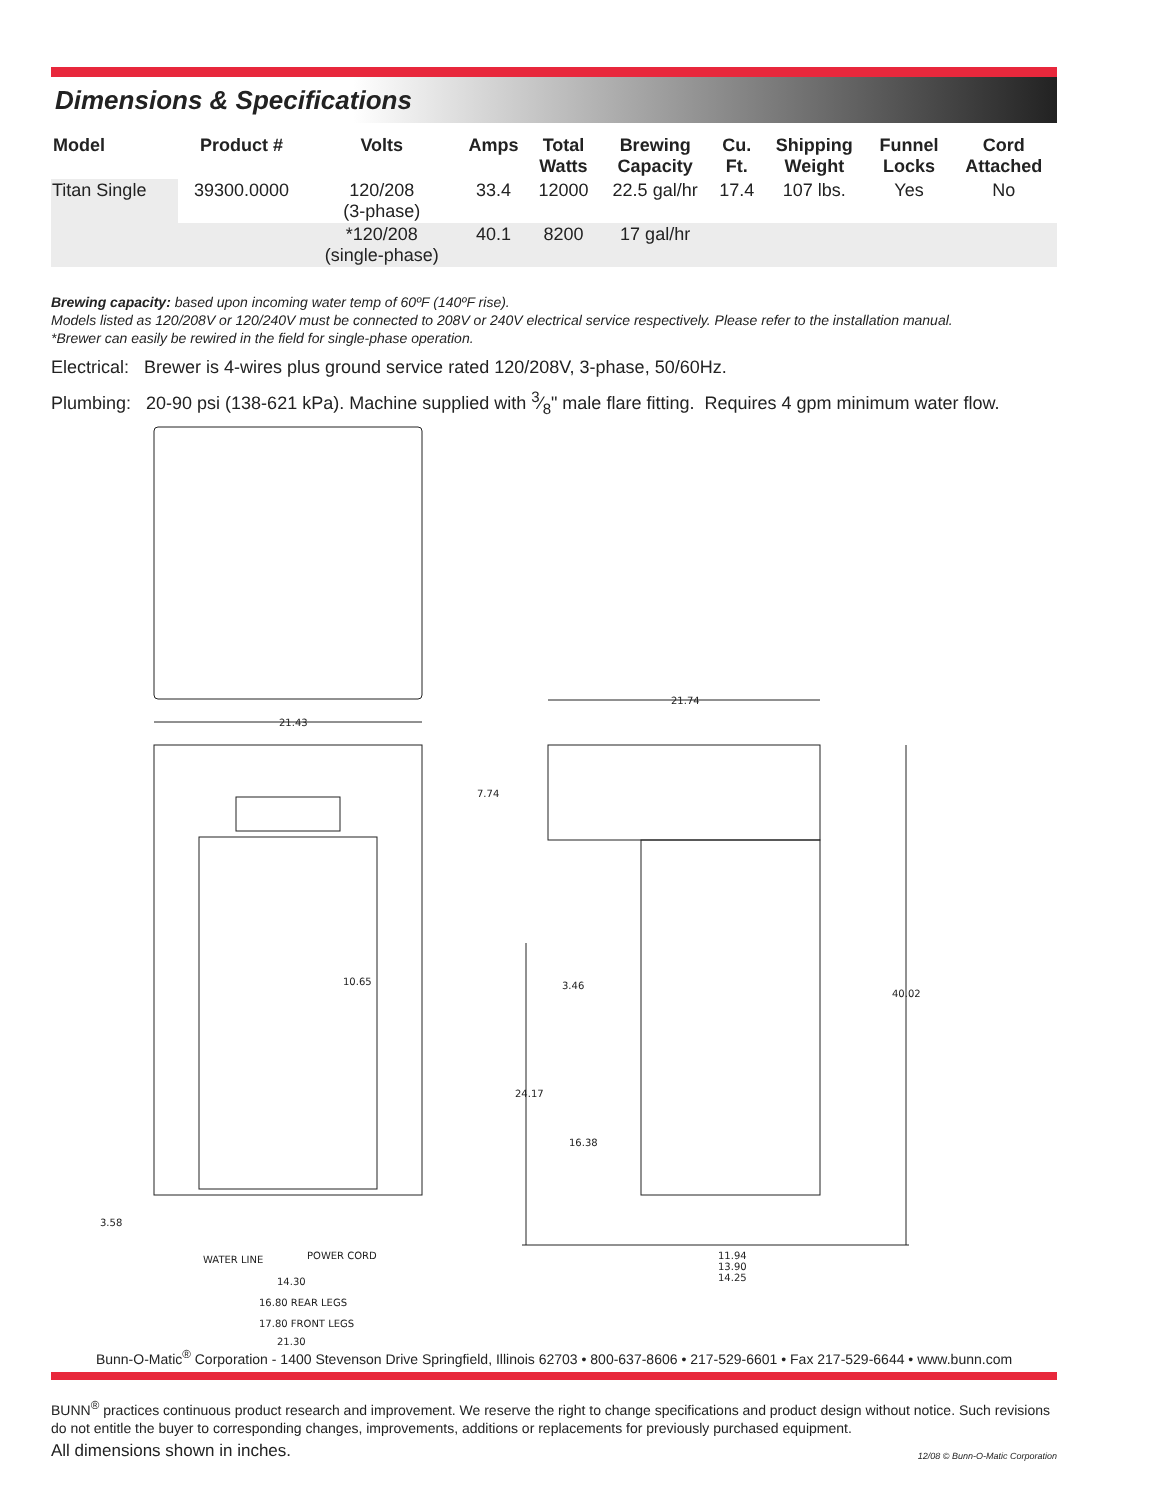Dimensions & Specifications
| Model | Product # | Volts | Amps | Total Watts | Brewing Capacity | Cu. Ft. | Shipping Weight | Funnel Locks | Cord Attached |
| --- | --- | --- | --- | --- | --- | --- | --- | --- | --- |
| Titan Single | 39300.0000 | 120/208 (3-phase) | 33.4 | 12000 | 22.5 gal/hr | 17.4 | 107 lbs. | Yes | No |
| | | *120/208 (single-phase) | 40.1 | 8200 | 17 gal/hr | | | | |
Brewing capacity: based upon incoming water temp of 60ºF (140ºF rise).
Models listed as 120/208V or 120/240V must be connected to 208V or 240V electrical service respectively. Please refer to the installation manual.
*Brewer can easily be rewired in the field for single-phase operation.
Electrical: Brewer is 4-wires plus ground service rated 120/208V, 3-phase, 50/60Hz.
Plumbing: 20-90 psi (138-621 kPa). Machine supplied with 3⁄8" male flare fitting. Requires 4 gpm minimum water flow.
21.43
21.74
7.74
40.02
10.65
3.46
24.17
16.38
3.58
WATER LINE
POWER CORD
14.30
16.80 REAR LEGS
17.80 FRONT LEGS
21.30
11.94
13.90
14.25
Bunn-O-Matic<sup>®</sup> Corporation - 1400 Stevenson Drive Springfield, Illinois 62703 • 800-637-8606 • 217-529-6601 • Fax 217-529-6644 • www.bunn.com
BUNN<sup>®</sup> practices continuous product research and improvement. We reserve the right to change specifications and product design without notice. Such revisions do not entitle the buyer to corresponding changes, improvements, additions or replacements for previously purchased equipment.
All dimensions shown in inches. 12/08 © Bunn-O-Matic Corporation